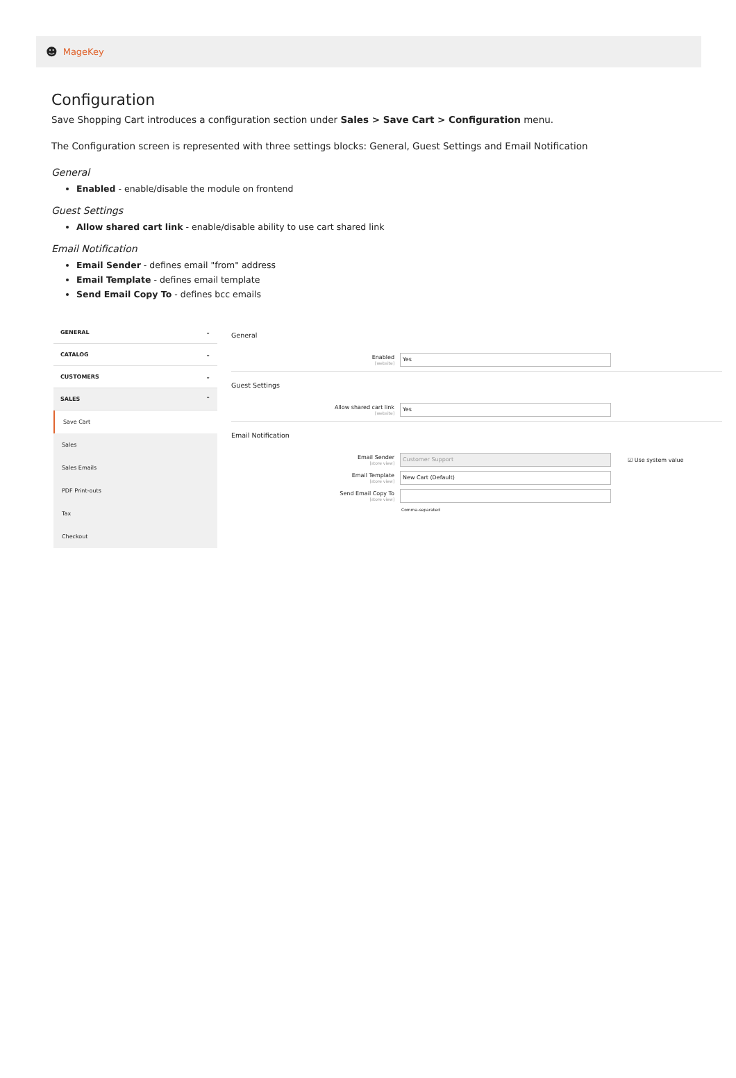☻ MageKey
Configuration
Save Shopping Cart introduces a configuration section under Sales > Save Cart > Configuration menu.
The Configuration screen is represented with three settings blocks: General, Guest Settings and Email Notification
General
Enabled - enable/disable the module on frontend
Guest Settings
Allow shared cart link - enable/disable ability to use cart shared link
Email Notification
Email Sender - defines email "from" address
Email Template - defines email template
Send Email Copy To - defines bcc emails
GENERAL ⌄
CATALOG ⌄
CUSTOMERS ⌄
SALES ⌃
Save Cart
Sales
Sales Emails
PDF Print-outs
Tax
Checkout
General
Enabled
[website]
Yes
Guest Settings
Allow shared cart link
[website]
Yes
Email Notification
Email Sender
[store view]
Customer Support
☑ Use system value
Email Template
[store view]
New Cart (Default)
Send Email Copy To
[store view]
Comma-separated